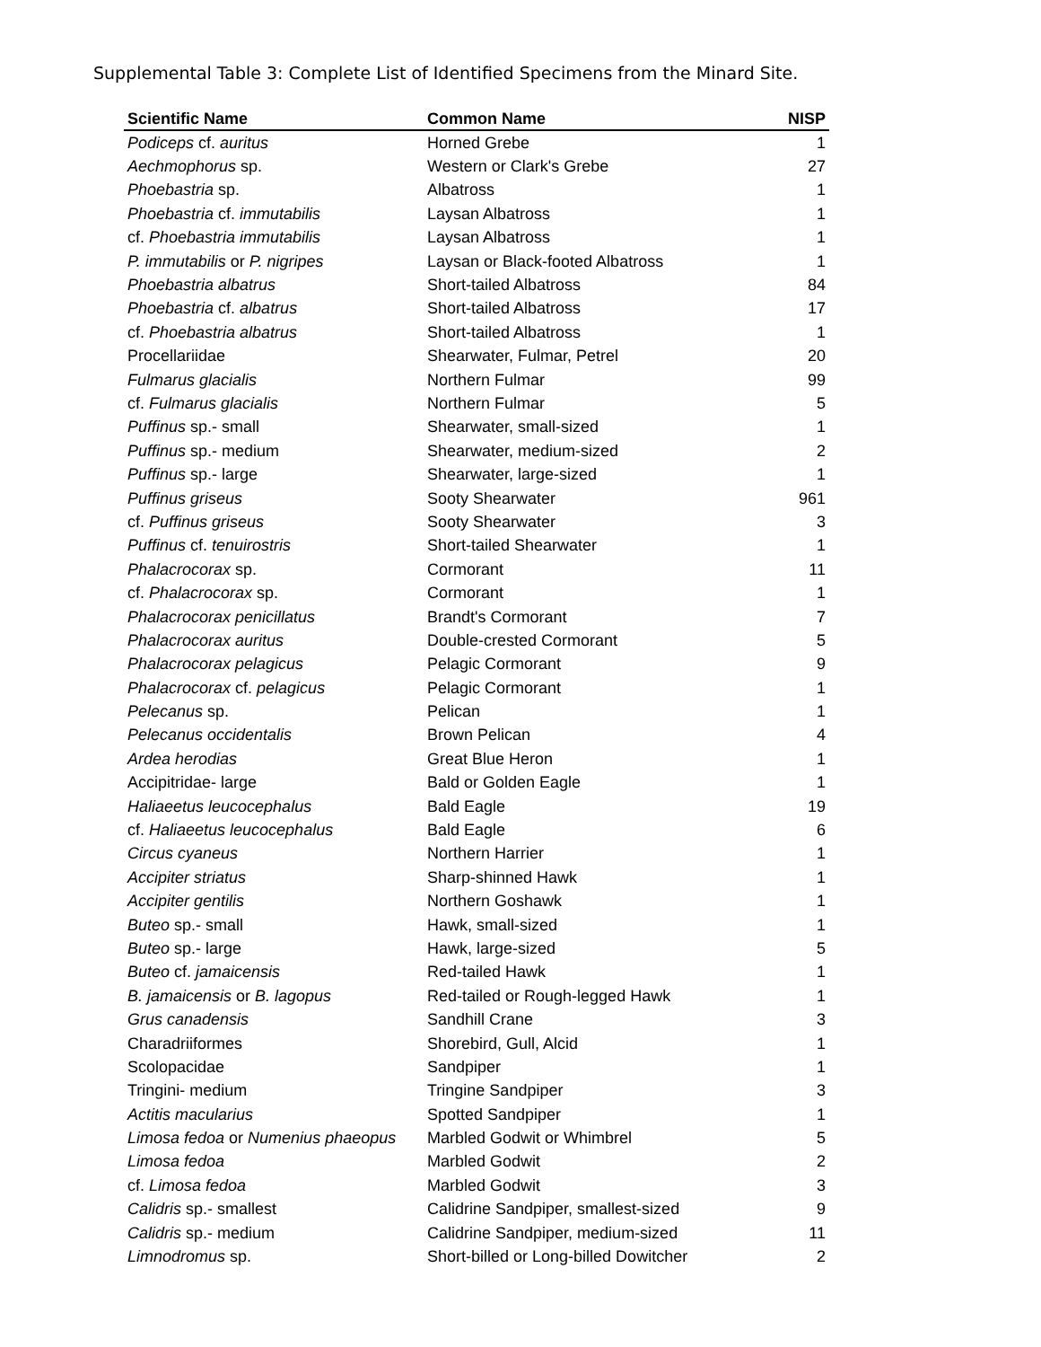Supplemental Table 3: Complete List of Identified Specimens from the Minard Site.
| Scientific Name | Common Name | NISP |
| --- | --- | --- |
| Podiceps cf. auritus | Horned Grebe | 1 |
| Aechmophorus sp. | Western or Clark's Grebe | 27 |
| Phoebastria sp. | Albatross | 1 |
| Phoebastria cf. immutabilis | Laysan Albatross | 1 |
| cf. Phoebastria immutabilis | Laysan Albatross | 1 |
| P. immutabilis or P. nigripes | Laysan or Black-footed Albatross | 1 |
| Phoebastria albatrus | Short-tailed Albatross | 84 |
| Phoebastria cf. albatrus | Short-tailed Albatross | 17 |
| cf. Phoebastria albatrus | Short-tailed Albatross | 1 |
| Procellariidae | Shearwater, Fulmar, Petrel | 20 |
| Fulmarus glacialis | Northern Fulmar | 99 |
| cf. Fulmarus glacialis | Northern Fulmar | 5 |
| Puffinus sp.- small | Shearwater, small-sized | 1 |
| Puffinus sp.- medium | Shearwater, medium-sized | 2 |
| Puffinus sp.- large | Shearwater, large-sized | 1 |
| Puffinus griseus | Sooty Shearwater | 961 |
| cf. Puffinus griseus | Sooty Shearwater | 3 |
| Puffinus cf. tenuirostris | Short-tailed Shearwater | 1 |
| Phalacrocorax sp. | Cormorant | 11 |
| cf. Phalacrocorax sp. | Cormorant | 1 |
| Phalacrocorax penicillatus | Brandt's Cormorant | 7 |
| Phalacrocorax auritus | Double-crested Cormorant | 5 |
| Phalacrocorax pelagicus | Pelagic Cormorant | 9 |
| Phalacrocorax cf. pelagicus | Pelagic Cormorant | 1 |
| Pelecanus sp. | Pelican | 1 |
| Pelecanus occidentalis | Brown Pelican | 4 |
| Ardea herodias | Great Blue Heron | 1 |
| Accipitridae- large | Bald or Golden Eagle | 1 |
| Haliaeetus leucocephalus | Bald Eagle | 19 |
| cf. Haliaeetus leucocephalus | Bald Eagle | 6 |
| Circus cyaneus | Northern Harrier | 1 |
| Accipiter striatus | Sharp-shinned Hawk | 1 |
| Accipiter gentilis | Northern Goshawk | 1 |
| Buteo sp.- small | Hawk, small-sized | 1 |
| Buteo sp.- large | Hawk, large-sized | 5 |
| Buteo cf. jamaicensis | Red-tailed Hawk | 1 |
| B. jamaicensis or B. lagopus | Red-tailed or Rough-legged Hawk | 1 |
| Grus canadensis | Sandhill Crane | 3 |
| Charadriiformes | Shorebird, Gull, Alcid | 1 |
| Scolopacidae | Sandpiper | 1 |
| Tringini- medium | Tringine Sandpiper | 3 |
| Actitis macularius | Spotted Sandpiper | 1 |
| Limosa fedoa or Numenius phaeopus | Marbled Godwit or Whimbrel | 5 |
| Limosa fedoa | Marbled Godwit | 2 |
| cf. Limosa fedoa | Marbled Godwit | 3 |
| Calidris sp.- smallest | Calidrine Sandpiper, smallest-sized | 9 |
| Calidris sp.- medium | Calidrine Sandpiper, medium-sized | 11 |
| Limnodromus sp. | Short-billed or Long-billed Dowitcher | 2 |